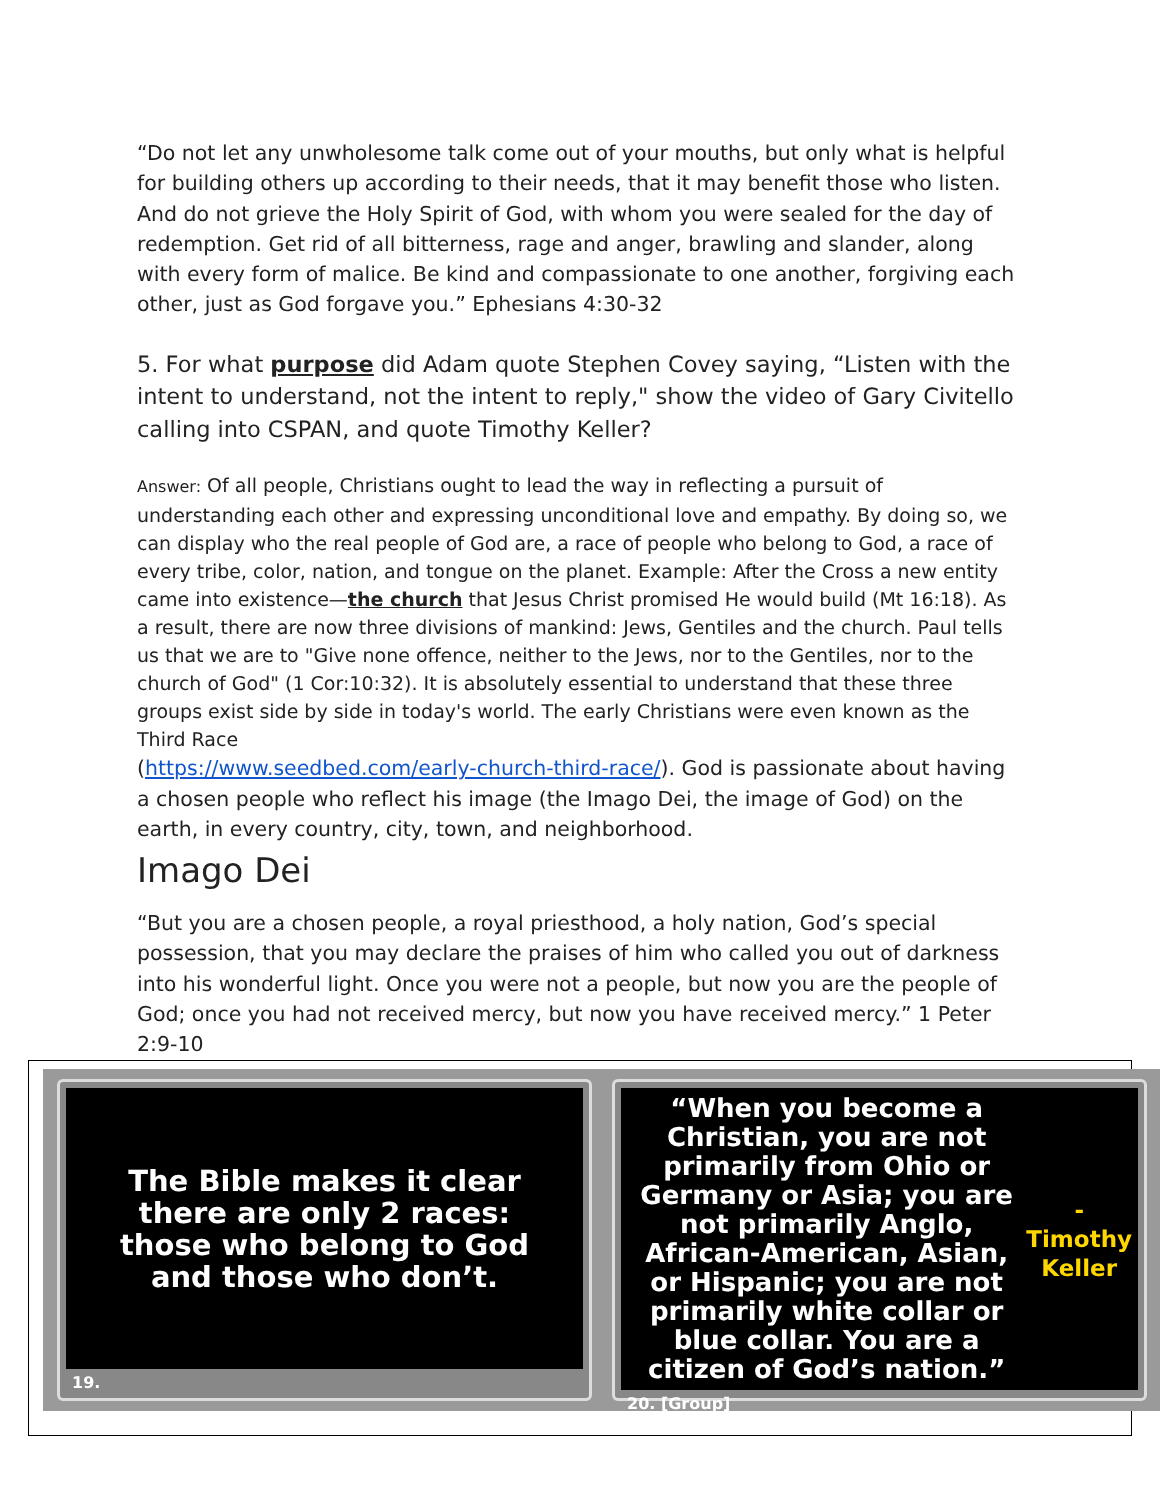“Do not let any unwholesome talk come out of your mouths, but only what is helpful for building others up according to their needs, that it may benefit those who listen. And do not grieve the Holy Spirit of God, with whom you were sealed for the day of redemption. Get rid of all bitterness, rage and anger, brawling and slander, along with every form of malice. Be kind and compassionate to one another, forgiving each other, just as God forgave you.” Ephesians 4:30-32
5. For what purpose did Adam quote Stephen Covey saying, “Listen with the intent to understand, not the intent to reply," show the video of Gary Civitello calling into CSPAN, and quote Timothy Keller?
Answer: Of all people, Christians ought to lead the way in reflecting a pursuit of understanding each other and expressing unconditional love and empathy. By doing so, we can display who the real people of God are, a race of people who belong to God, a race of every tribe, color, nation, and tongue on the planet. Example: After the Cross a new entity came into existence—the church that Jesus Christ promised He would build (Mt 16:18). As a result, there are now three divisions of mankind: Jews, Gentiles and the church. Paul tells us that we are to "Give none offence, neither to the Jews, nor to the Gentiles, nor to the church of God" (1 Cor:10:32). It is absolutely essential to understand that these three groups exist side by side in today's world. The early Christians were even known as the Third Race
(https://www.seedbed.com/early-church-third-race/). God is passionate about having a chosen people who reflect his image (the Imago Dei, the image of God) on the earth, in every country, city, town, and neighborhood.
Imago Dei
“But you are a chosen people, a royal priesthood, a holy nation, God’s special possession, that you may declare the praises of him who called you out of darkness into his wonderful light. Once you were not a people, but now you are the people of God; once you had not received mercy, but now you have received mercy.” 1 Peter 2:9-10
The Bible makes it clear
there are only 2 races:
those who belong to God
and those who don’t.
19.
“When you become a Christian, you are not primarily from Ohio or Germany or Asia; you are not primarily Anglo, African-American, Asian, or Hispanic; you are not primarily white collar or blue collar. You are a citizen of God’s nation.” - Timothy Keller
20. [Group]